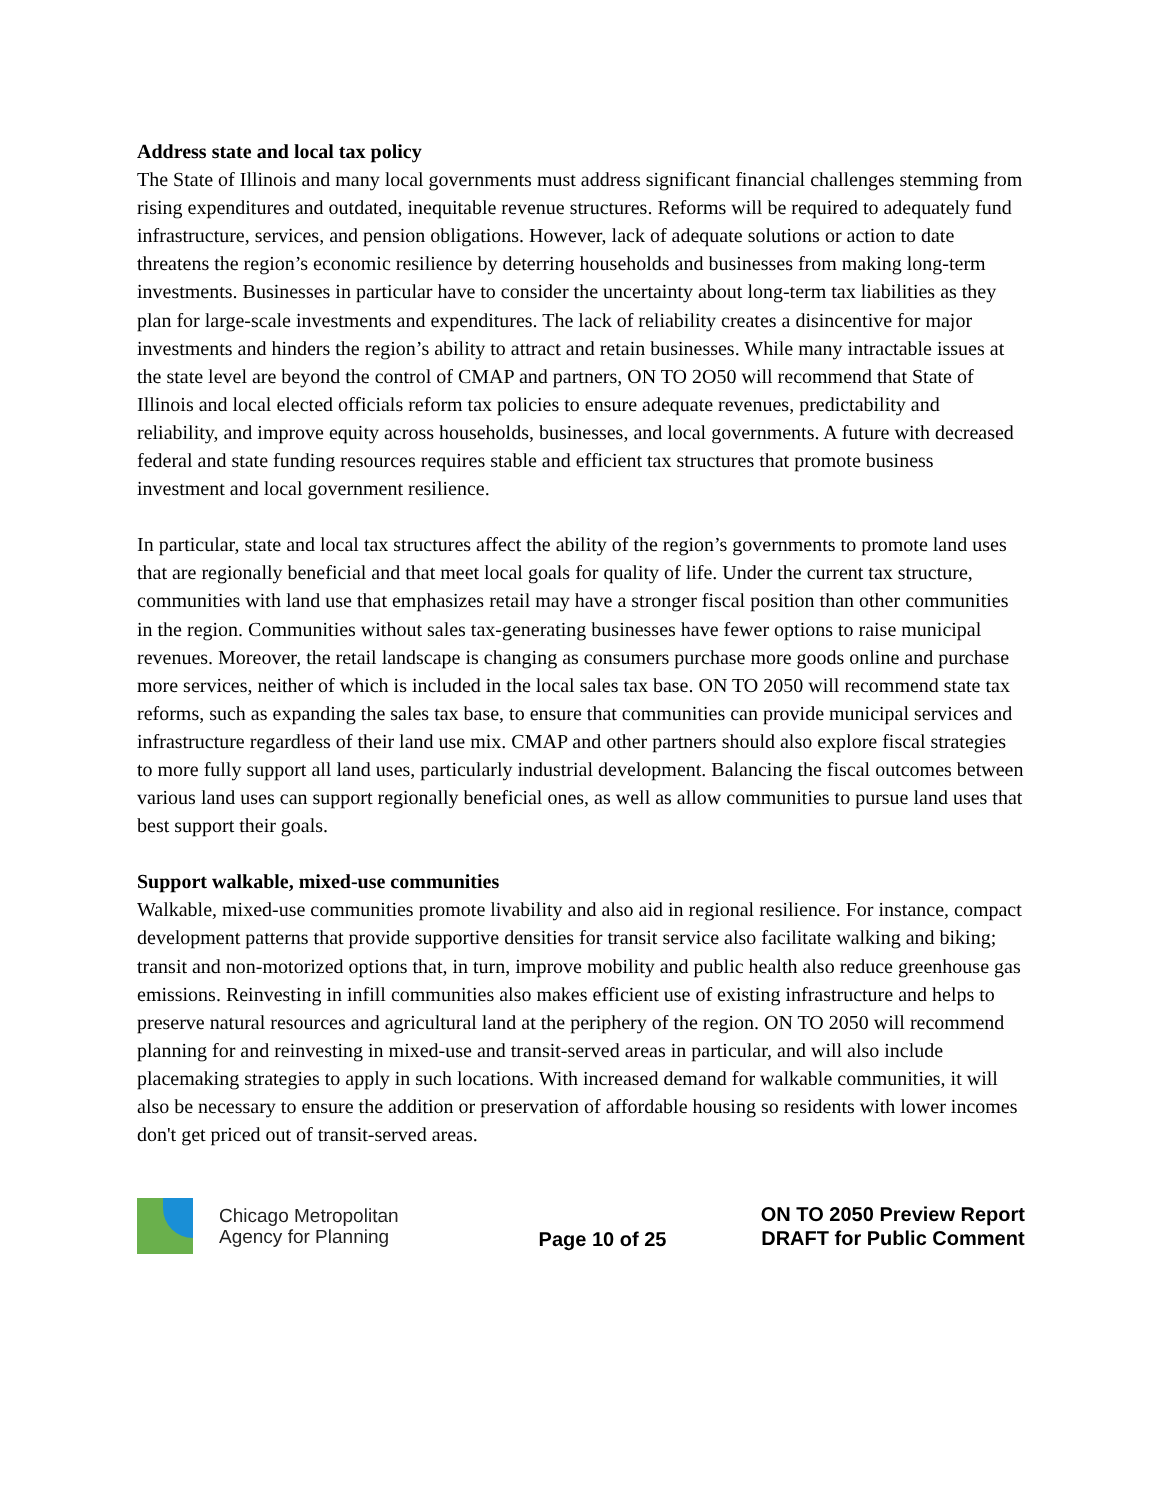Address state and local tax policy
The State of Illinois and many local governments must address significant financial challenges stemming from rising expenditures and outdated, inequitable revenue structures. Reforms will be required to adequately fund infrastructure, services, and pension obligations. However, lack of adequate solutions or action to date threatens the region’s economic resilience by deterring households and businesses from making long-term investments. Businesses in particular have to consider the uncertainty about long-term tax liabilities as they plan for large-scale investments and expenditures. The lack of reliability creates a disincentive for major investments and hinders the region’s ability to attract and retain businesses. While many intractable issues at the state level are beyond the control of CMAP and partners, ON TO 2O50 will recommend that State of Illinois and local elected officials reform tax policies to ensure adequate revenues, predictability and reliability, and improve equity across households, businesses, and local governments. A future with decreased federal and state funding resources requires stable and efficient tax structures that promote business investment and local government resilience.
In particular, state and local tax structures affect the ability of the region’s governments to promote land uses that are regionally beneficial and that meet local goals for quality of life. Under the current tax structure, communities with land use that emphasizes retail may have a stronger fiscal position than other communities in the region. Communities without sales tax-generating businesses have fewer options to raise municipal revenues. Moreover, the retail landscape is changing as consumers purchase more goods online and purchase more services, neither of which is included in the local sales tax base. ON TO 2050 will recommend state tax reforms, such as expanding the sales tax base, to ensure that communities can provide municipal services and infrastructure regardless of their land use mix. CMAP and other partners should also explore fiscal strategies to more fully support all land uses, particularly industrial development. Balancing the fiscal outcomes between various land uses can support regionally beneficial ones, as well as allow communities to pursue land uses that best support their goals.
Support walkable, mixed-use communities
Walkable, mixed-use communities promote livability and also aid in regional resilience. For instance, compact development patterns that provide supportive densities for transit service also facilitate walking and biking; transit and non-motorized options that, in turn, improve mobility and public health also reduce greenhouse gas emissions. Reinvesting in infill communities also makes efficient use of existing infrastructure and helps to preserve natural resources and agricultural land at the periphery of the region. ON TO 2050 will recommend planning for and reinvesting in mixed-use and transit-served areas in particular, and will also include placemaking strategies to apply in such locations. With increased demand for walkable communities, it will also be necessary to ensure the addition or preservation of affordable housing so residents with lower incomes don't get priced out of transit-served areas.
Chicago Metropolitan
Agency for Planning
Page 10 of 25
ON TO 2050 Preview Report
DRAFT for Public Comment